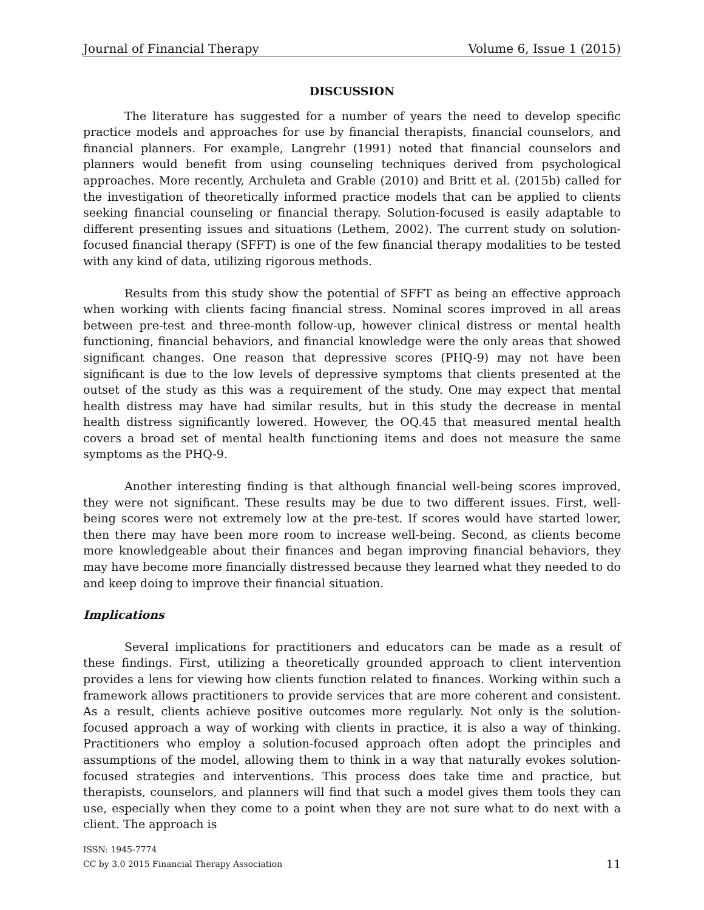Journal of Financial Therapy Volume 6, Issue 1 (2015)
DISCUSSION
The literature has suggested for a number of years the need to develop specific practice models and approaches for use by financial therapists, financial counselors, and financial planners. For example, Langrehr (1991) noted that financial counselors and planners would benefit from using counseling techniques derived from psychological approaches. More recently, Archuleta and Grable (2010) and Britt et al. (2015b) called for the investigation of theoretically informed practice models that can be applied to clients seeking financial counseling or financial therapy. Solution-focused is easily adaptable to different presenting issues and situations (Lethem, 2002). The current study on solution-focused financial therapy (SFFT) is one of the few financial therapy modalities to be tested with any kind of data, utilizing rigorous methods.
Results from this study show the potential of SFFT as being an effective approach when working with clients facing financial stress. Nominal scores improved in all areas between pre-test and three-month follow-up, however clinical distress or mental health functioning, financial behaviors, and financial knowledge were the only areas that showed significant changes. One reason that depressive scores (PHQ-9) may not have been significant is due to the low levels of depressive symptoms that clients presented at the outset of the study as this was a requirement of the study. One may expect that mental health distress may have had similar results, but in this study the decrease in mental health distress significantly lowered. However, the OQ.45 that measured mental health covers a broad set of mental health functioning items and does not measure the same symptoms as the PHQ-9.
Another interesting finding is that although financial well-being scores improved, they were not significant. These results may be due to two different issues. First, well-being scores were not extremely low at the pre-test. If scores would have started lower, then there may have been more room to increase well-being. Second, as clients become more knowledgeable about their finances and began improving financial behaviors, they may have become more financially distressed because they learned what they needed to do and keep doing to improve their financial situation.
Implications
Several implications for practitioners and educators can be made as a result of these findings. First, utilizing a theoretically grounded approach to client intervention provides a lens for viewing how clients function related to finances. Working within such a framework allows practitioners to provide services that are more coherent and consistent. As a result, clients achieve positive outcomes more regularly. Not only is the solution-focused approach a way of working with clients in practice, it is also a way of thinking. Practitioners who employ a solution-focused approach often adopt the principles and assumptions of the model, allowing them to think in a way that naturally evokes solution-focused strategies and interventions. This process does take time and practice, but therapists, counselors, and planners will find that such a model gives them tools they can use, especially when they come to a point when they are not sure what to do next with a client. The approach is
ISSN: 1945-7774
CC by 3.0 2015 Financial Therapy Association
11